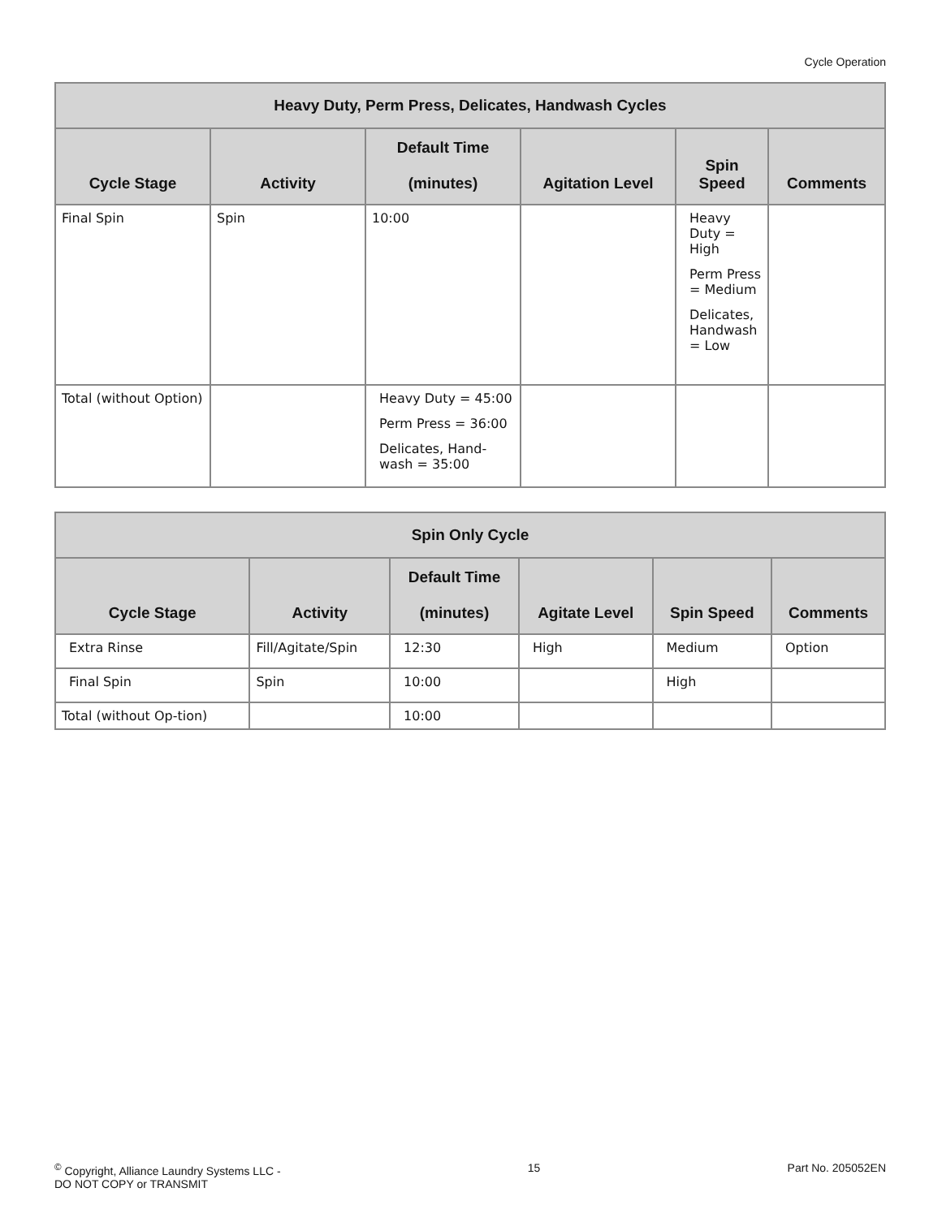Cycle Operation
| Heavy Duty, Perm Press, Delicates, Handwash Cycles | | | | | |
| --- | --- | --- | --- | --- | --- |
| Cycle Stage | Activity | Default Time (minutes) | Agitation Level | Spin Speed | Comments |
| Final Spin | Spin | 10:00 | | Heavy Duty = High Perm Press = Medium Delicates, Handwash = Low | |
| Total (without Option) | | Heavy Duty = 45:00 Perm Press = 36:00 Delicates, Hand-wash = 35:00 | | | |
| Spin Only Cycle | | | | | |
| --- | --- | --- | --- | --- | --- |
| Cycle Stage | Activity | Default Time (minutes) | Agitate Level | Spin Speed | Comments |
| Extra Rinse | Fill/Agitate/Spin | 12:30 | High | Medium | Option |
| Final Spin | Spin | 10:00 | | High | |
| Total (without Op-tion) | | 10:00 | | | |
<sup>©</sup> Copyright, Alliance Laundry Systems LLC -
DO NOT COPY or TRANSMIT
15 Part No. 205052EN